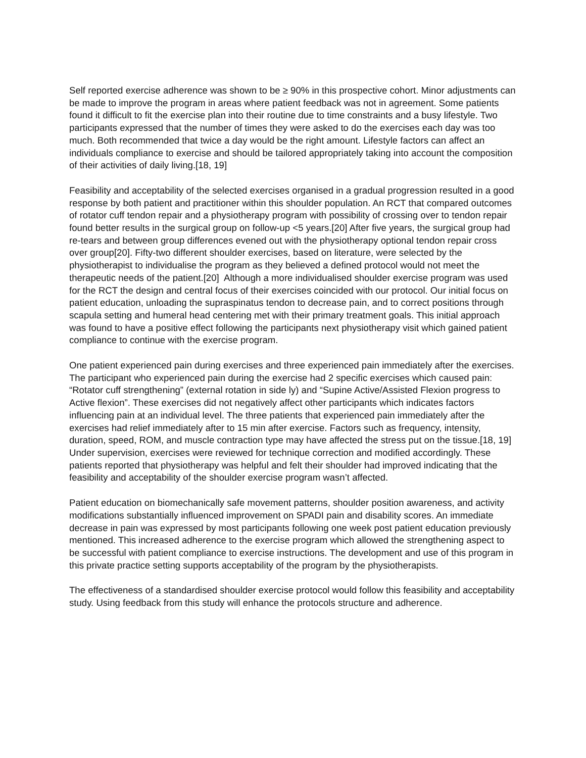Self reported exercise adherence was shown to be ≥ 90% in this prospective cohort. Minor adjustments can be made to improve the program in areas where patient feedback was not in agreement. Some patients found it difficult to fit the exercise plan into their routine due to time constraints and a busy lifestyle. Two participants expressed that the number of times they were asked to do the exercises each day was too much. Both recommended that twice a day would be the right amount. Lifestyle factors can affect an individuals compliance to exercise and should be tailored appropriately taking into account the composition of their activities of daily living.[18, 19]
Feasibility and acceptability of the selected exercises organised in a gradual progression resulted in a good response by both patient and practitioner within this shoulder population. An RCT that compared outcomes of rotator cuff tendon repair and a physiotherapy program with possibility of crossing over to tendon repair found better results in the surgical group on follow-up <5 years.[20] After five years, the surgical group had re-tears and between group differences evened out with the physiotherapy optional tendon repair cross over group[20]. Fifty-two different shoulder exercises, based on literature, were selected by the physiotherapist to individualise the program as they believed a defined protocol would not meet the therapeutic needs of the patient.[20] Although a more individualised shoulder exercise program was used for the RCT the design and central focus of their exercises coincided with our protocol. Our initial focus on patient education, unloading the supraspinatus tendon to decrease pain, and to correct positions through scapula setting and humeral head centering met with their primary treatment goals. This initial approach was found to have a positive effect following the participants next physiotherapy visit which gained patient compliance to continue with the exercise program.
One patient experienced pain during exercises and three experienced pain immediately after the exercises. The participant who experienced pain during the exercise had 2 specific exercises which caused pain: “Rotator cuff strengthening” (external rotation in side ly) and “Supine Active/Assisted Flexion progress to Active flexion”. These exercises did not negatively affect other participants which indicates factors influencing pain at an individual level. The three patients that experienced pain immediately after the exercises had relief immediately after to 15 min after exercise. Factors such as frequency, intensity, duration, speed, ROM, and muscle contraction type may have affected the stress put on the tissue.[18, 19] Under supervision, exercises were reviewed for technique correction and modified accordingly. These patients reported that physiotherapy was helpful and felt their shoulder had improved indicating that the feasibility and acceptability of the shoulder exercise program wasn’t affected.
Patient education on biomechanically safe movement patterns, shoulder position awareness, and activity modifications substantially influenced improvement on SPADI pain and disability scores. An immediate decrease in pain was expressed by most participants following one week post patient education previously mentioned. This increased adherence to the exercise program which allowed the strengthening aspect to be successful with patient compliance to exercise instructions. The development and use of this program in this private practice setting supports acceptability of the program by the physiotherapists.
The effectiveness of a standardised shoulder exercise protocol would follow this feasibility and acceptability study. Using feedback from this study will enhance the protocols structure and adherence.